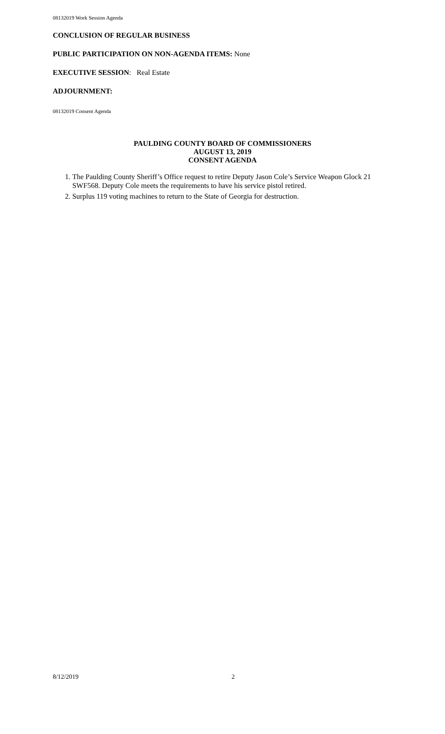08132019 Work Session Agenda
CONCLUSION OF REGULAR BUSINESS
PUBLIC PARTICIPATION ON NON-AGENDA ITEMS: None
EXECUTIVE SESSION: Real Estate
ADJOURNMENT:
08132019 Consent Agenda
PAULDING COUNTY BOARD OF COMMISSIONERS
AUGUST 13, 2019
CONSENT AGENDA
1. The Paulding County Sheriff’s Office request to retire Deputy Jason Cole’s Service Weapon Glock 21 SWF568. Deputy Cole meets the requirements to have his service pistol retired.
2. Surplus 119 voting machines to return to the State of Georgia for destruction.
8/12/2019 2